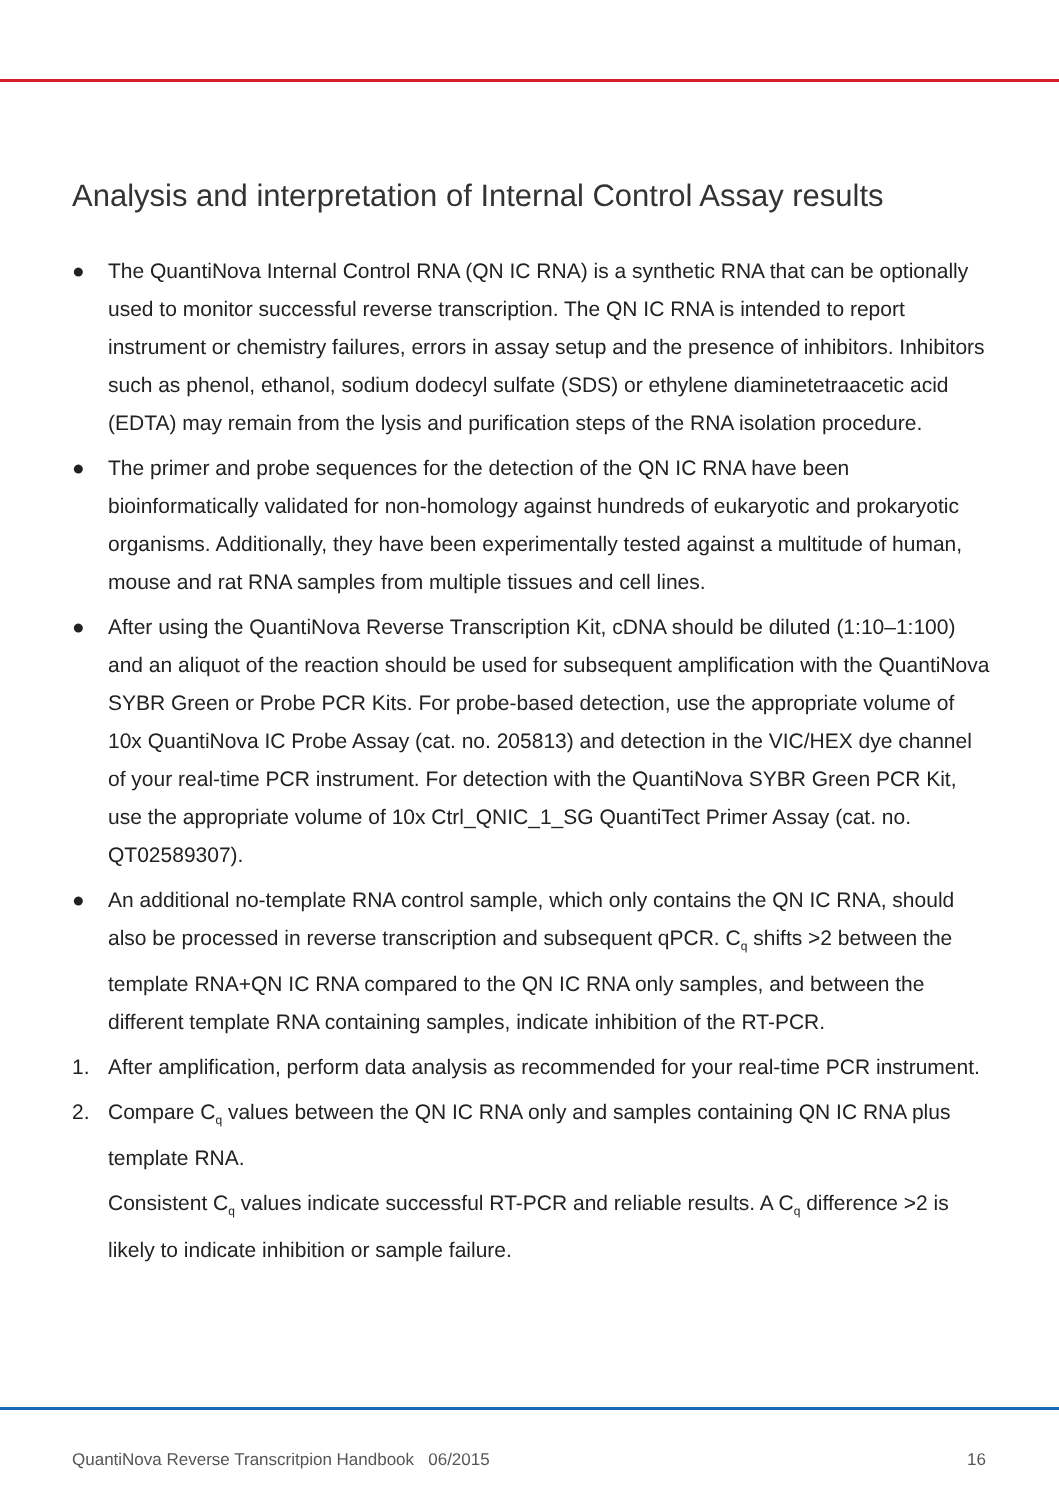Analysis and interpretation of Internal Control Assay results
● The QuantiNova Internal Control RNA (QN IC RNA) is a synthetic RNA that can be optionally used to monitor successful reverse transcription. The QN IC RNA is intended to report instrument or chemistry failures, errors in assay setup and the presence of inhibitors. Inhibitors such as phenol, ethanol, sodium dodecyl sulfate (SDS) or ethylene diaminetetraacetic acid (EDTA) may remain from the lysis and purification steps of the RNA isolation procedure.
● The primer and probe sequences for the detection of the QN IC RNA have been bioinformatically validated for non-homology against hundreds of eukaryotic and prokaryotic organisms. Additionally, they have been experimentally tested against a multitude of human, mouse and rat RNA samples from multiple tissues and cell lines.
● After using the QuantiNova Reverse Transcription Kit, cDNA should be diluted (1:10–1:100) and an aliquot of the reaction should be used for subsequent amplification with the QuantiNova SYBR Green or Probe PCR Kits. For probe-based detection, use the appropriate volume of 10x QuantiNova IC Probe Assay (cat. no. 205813) and detection in the VIC/HEX dye channel of your real-time PCR instrument. For detection with the QuantiNova SYBR Green PCR Kit, use the appropriate volume of 10x Ctrl_QNIC_1_SG QuantiTect Primer Assay (cat. no. QT02589307).
● An additional no-template RNA control sample, which only contains the QN IC RNA, should also be processed in reverse transcription and subsequent qPCR. C<sub>q</sub> shifts >2 between the template RNA+QN IC RNA compared to the QN IC RNA only samples, and between the different template RNA containing samples, indicate inhibition of the RT-PCR.
1. After amplification, perform data analysis as recommended for your real-time PCR instrument.
2. Compare C<sub>q</sub> values between the QN IC RNA only and samples containing QN IC RNA plus template RNA.
Consistent C<sub>q</sub> values indicate successful RT-PCR and reliable results. A C<sub>q</sub> difference >2 is likely to indicate inhibition or sample failure.
QuantiNova Reverse Transcritpion Handbook 06/2015 16